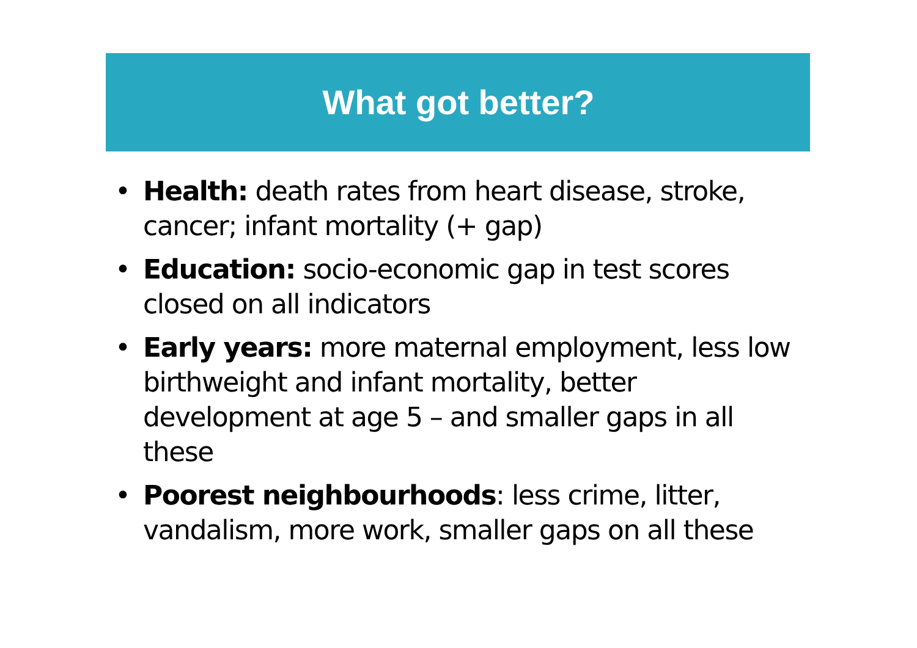What got better?
• Health: death rates from heart disease, stroke, cancer; infant mortality (+ gap)
• Education: socio-economic gap in test scores closed on all indicators
• Early years: more maternal employment, less low birthweight and infant mortality, better development at age 5 – and smaller gaps in all these
• Poorest neighbourhoods: less crime, litter, vandalism, more work, smaller gaps on all these